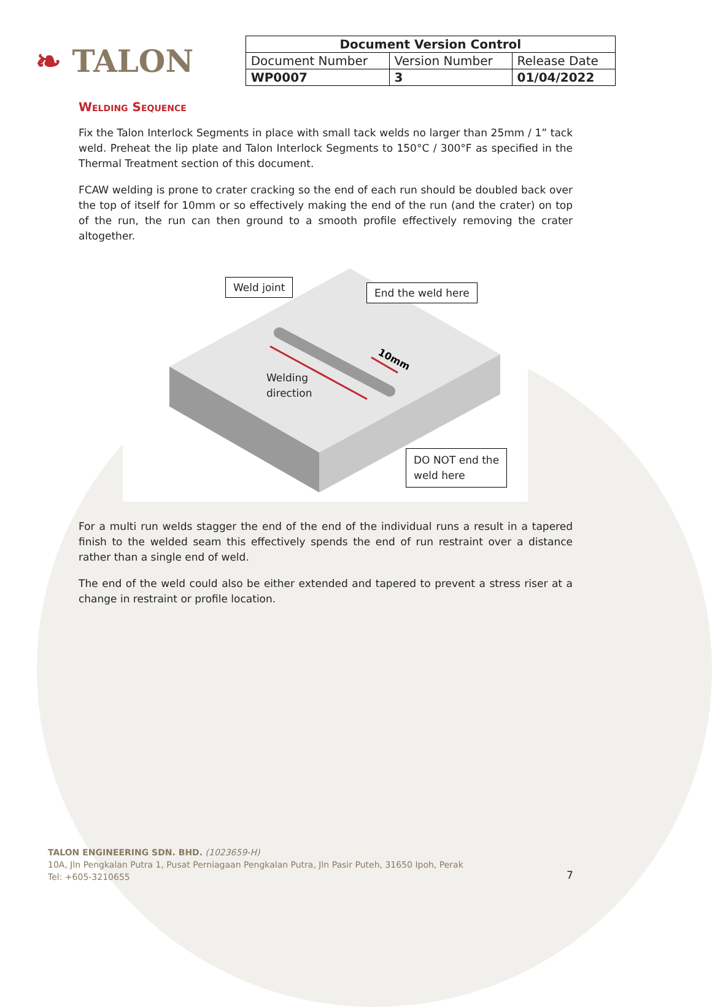❧ TALON
| Document Version Control | | |
| --- | --- | --- |
| Document Number | Version Number | Release Date |
| WP0007 | 3 | 01/04/2022 |
Welding Sequence
Fix the Talon Interlock Segments in place with small tack welds no larger than 25mm / 1” tack weld. Preheat the lip plate and Talon Interlock Segments to 150°C / 300°F as specified in the Thermal Treatment section of this document.
FCAW welding is prone to crater cracking so the end of each run should be doubled back over the top of itself for 10mm or so effectively making the end of the run (and the crater) on top of the run, the run can then ground to a smooth profile effectively removing the crater altogether.
10mm
Weld joint End the weld here
Welding
direction
DO NOT end the
weld here
For a multi run welds stagger the end of the end of the individual runs a result in a tapered finish to the welded seam this effectively spends the end of run restraint over a distance rather than a single end of weld.
The end of the weld could also be either extended and tapered to prevent a stress riser at a change in restraint or profile location.
TALON ENGINEERING SDN. BHD. (1023659-H)
10A, Jln Pengkalan Putra 1, Pusat Perniagaan Pengkalan Putra, Jln Pasir Puteh, 31650 Ipoh, Perak
Tel: +605-3210655
7